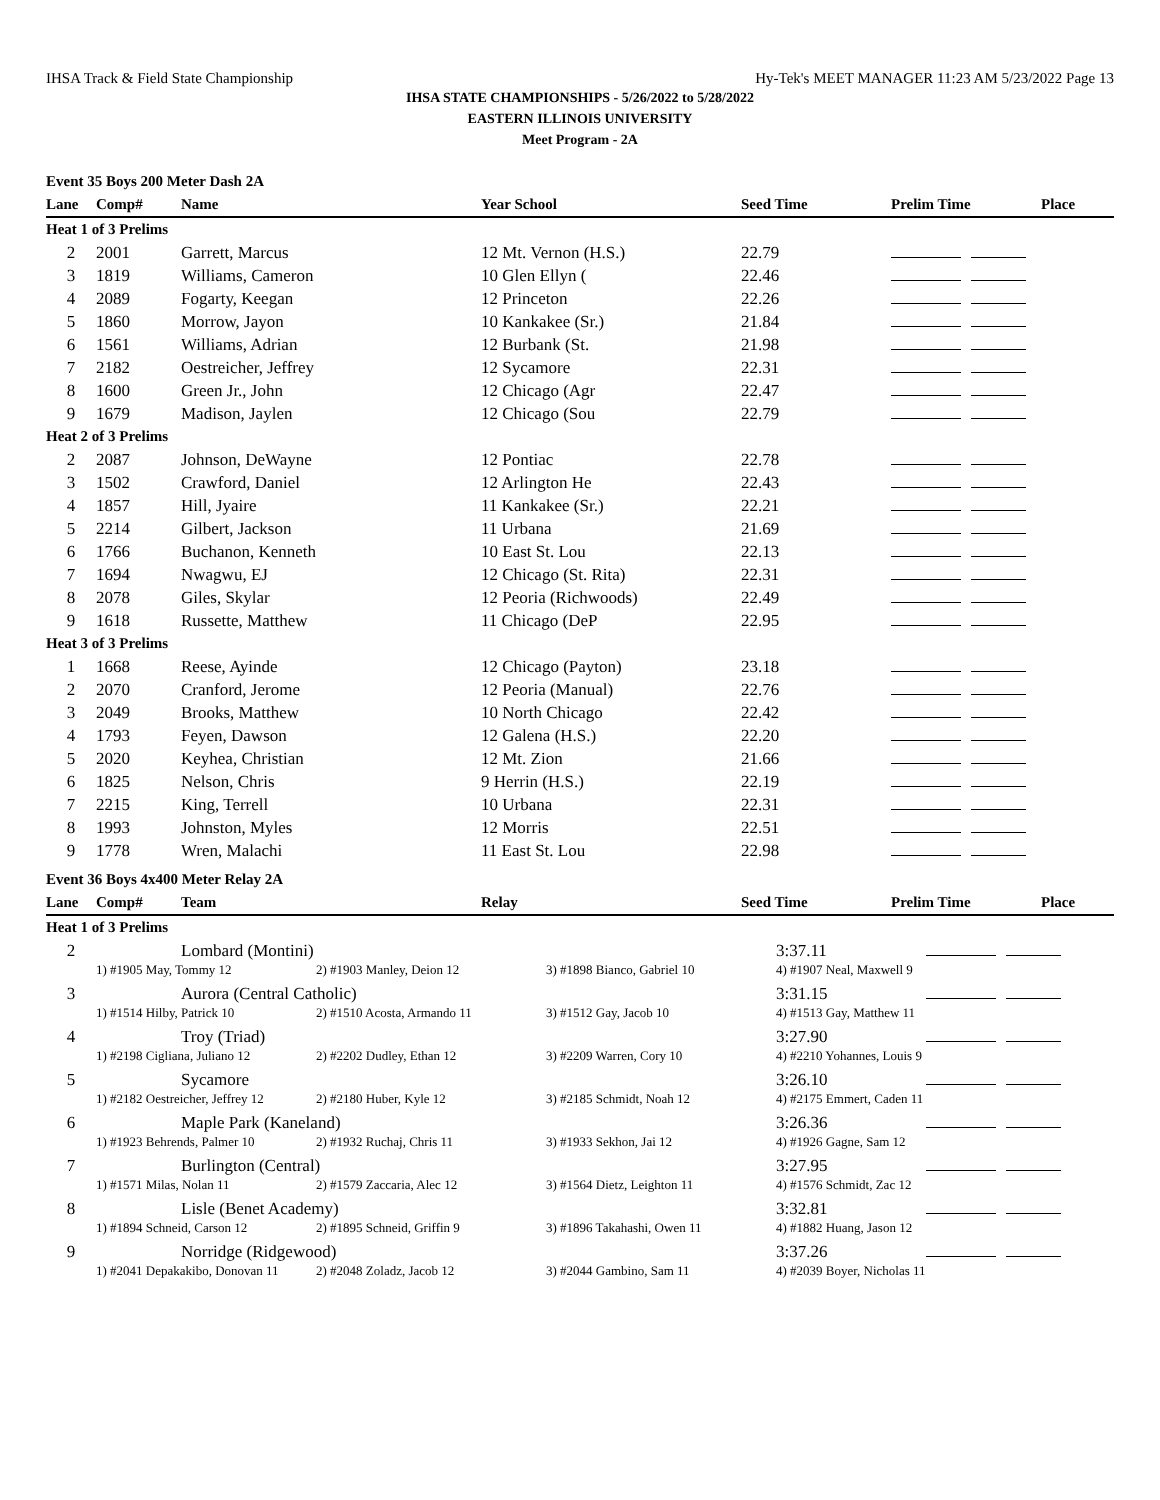IHSA Track & Field State Championship Hy-Tek's MEET MANAGER 11:23 AM 5/23/2022 Page 13
IHSA STATE CHAMPIONSHIPS - 5/26/2022 to 5/28/2022
EASTERN ILLINOIS UNIVERSITY
Meet Program - 2A
| Event 35 Boys 200 Meter Dash 2A | | | | | | |
| Lane | Comp# | Name | Year School | Seed Time | Prelim Time | Place |
| Heat 1 of 3 Prelims | | | | | | |
| 2 | 2001 | Garrett, Marcus | 12 Mt. Vernon (H.S.) | 22.79 | | |
| 3 | 1819 | Williams, Cameron | 10 Glen Ellyn ( | 22.46 | | |
| 4 | 2089 | Fogarty, Keegan | 12 Princeton | 22.26 | | |
| 5 | 1860 | Morrow, Jayon | 10 Kankakee (Sr.) | 21.84 | | |
| 6 | 1561 | Williams, Adrian | 12 Burbank (St. | 21.98 | | |
| 7 | 2182 | Oestreicher, Jeffrey | 12 Sycamore | 22.31 | | |
| 8 | 1600 | Green Jr., John | 12 Chicago (Agr | 22.47 | | |
| 9 | 1679 | Madison, Jaylen | 12 Chicago (Sou | 22.79 | | |
| Heat 2 of 3 Prelims | | | | | | |
| 2 | 2087 | Johnson, DeWayne | 12 Pontiac | 22.78 | | |
| 3 | 1502 | Crawford, Daniel | 12 Arlington He | 22.43 | | |
| 4 | 1857 | Hill, Jyaire | 11 Kankakee (Sr.) | 22.21 | | |
| 5 | 2214 | Gilbert, Jackson | 11 Urbana | 21.69 | | |
| 6 | 1766 | Buchanon, Kenneth | 10 East St. Lou | 22.13 | | |
| 7 | 1694 | Nwagwu, EJ | 12 Chicago (St. Rita) | 22.31 | | |
| 8 | 2078 | Giles, Skylar | 12 Peoria (Richwoods) | 22.49 | | |
| 9 | 1618 | Russette, Matthew | 11 Chicago (DeP | 22.95 | | |
| Heat 3 of 3 Prelims | | | | | | |
| 1 | 1668 | Reese, Ayinde | 12 Chicago (Payton) | 23.18 | | |
| 2 | 2070 | Cranford, Jerome | 12 Peoria (Manual) | 22.76 | | |
| 3 | 2049 | Brooks, Matthew | 10 North Chicago | 22.42 | | |
| 4 | 1793 | Feyen, Dawson | 12 Galena (H.S.) | 22.20 | | |
| 5 | 2020 | Keyhea, Christian | 12 Mt. Zion | 21.66 | | |
| 6 | 1825 | Nelson, Chris | 9 Herrin (H.S.) | 22.19 | | |
| 7 | 2215 | King, Terrell | 10 Urbana | 22.31 | | |
| 8 | 1993 | Johnston, Myles | 12 Morris | 22.51 | | |
| 9 | 1778 | Wren, Malachi | 11 East St. Lou | 22.98 | | |
| Event 36 Boys 4x400 Meter Relay 2A | | | | | | |
| Lane | Comp# | Team | Relay | Seed Time | Prelim Time | Place |
| Heat 1 of 3 Prelims | | | | | | |
| 2 | Lombard (Montini) | | | 3:37.11 | |
| | 1) #1905 May, Tommy 12 | 2) #1903 Manley, Deion 12 | 3) #1898 Bianco, Gabriel 10 | 4) #1907 Neal, Maxwell 9 | |
| 3 | Aurora (Central Catholic) | | | 3:31.15 | |
| | 1) #1514 Hilby, Patrick 10 | 2) #1510 Acosta, Armando 11 | 3) #1512 Gay, Jacob 10 | 4) #1513 Gay, Matthew 11 | |
| 4 | Troy (Triad) | | | 3:27.90 | |
| | 1) #2198 Cigliana, Juliano 12 | 2) #2202 Dudley, Ethan 12 | 3) #2209 Warren, Cory 10 | 4) #2210 Yohannes, Louis 9 | |
| 5 | Sycamore | | | 3:26.10 | |
| | 1) #2182 Oestreicher, Jeffrey 12 | 2) #2180 Huber, Kyle 12 | 3) #2185 Schmidt, Noah 12 | 4) #2175 Emmert, Caden 11 | |
| 6 | Maple Park (Kaneland) | | | 3:26.36 | |
| | 1) #1923 Behrends, Palmer 10 | 2) #1932 Ruchaj, Chris 11 | 3) #1933 Sekhon, Jai 12 | 4) #1926 Gagne, Sam 12 | |
| 7 | Burlington (Central) | | | 3:27.95 | |
| | 1) #1571 Milas, Nolan 11 | 2) #1579 Zaccaria, Alec 12 | 3) #1564 Dietz, Leighton 11 | 4) #1576 Schmidt, Zac 12 | |
| 8 | Lisle (Benet Academy) | | | 3:32.81 | |
| | 1) #1894 Schneid, Carson 12 | 2) #1895 Schneid, Griffin 9 | 3) #1896 Takahashi, Owen 11 | 4) #1882 Huang, Jason 12 | |
| 9 | Norridge (Ridgewood) | | | 3:37.26 | |
| | 1) #2041 Depakakibo, Donovan 11 | 2) #2048 Zoladz, Jacob 12 | 3) #2044 Gambino, Sam 11 | 4) #2039 Boyer, Nicholas 11 | |